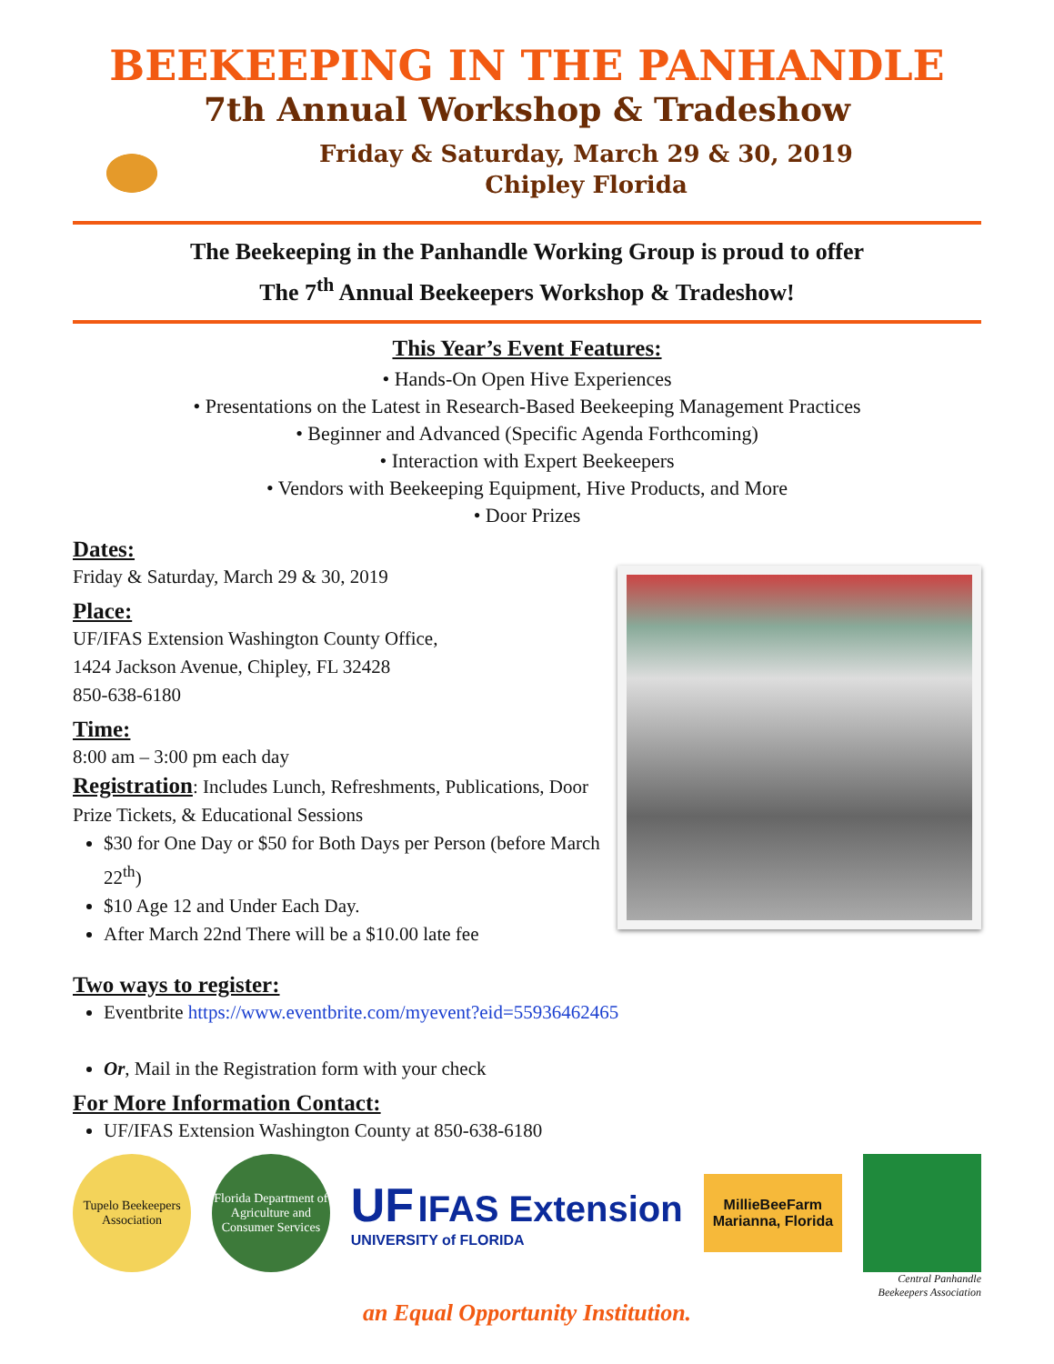BEEKEEPING IN THE PANHANDLE
7th Annual Workshop & Tradeshow
Friday & Saturday, March 29 & 30, 2019
Chipley Florida
The Beekeeping in the Panhandle Working Group is proud to offer
The 7<sup>th</sup> Annual Beekeepers Workshop & Tradeshow!
This Year’s Event Features:
• Hands-On Open Hive Experiences
• Presentations on the Latest in Research-Based Beekeeping Management Practices
• Beginner and Advanced (Specific Agenda Forthcoming)
• Interaction with Expert Beekeepers
• Vendors with Beekeeping Equipment, Hive Products, and More
• Door Prizes
Dates:
Friday & Saturday, March 29 & 30, 2019
Place:
UF/IFAS Extension Washington County Office,
1424 Jackson Avenue, Chipley, FL 32428
850-638-6180
Time:
8:00 am – 3:00 pm each day
Registration: Includes Lunch, Refreshments, Publications, Door Prize Tickets, & Educational Sessions
$30 for One Day or $50 for Both Days per Person (before March 22<sup>th</sup>)
$10 Age 12 and Under Each Day.
After March 22nd There will be a $10.00 late fee
Two ways to register:
Eventbrite https://www.eventbrite.com/myevent?eid=55936462465
Or, Mail in the Registration form with your check
For More Information Contact:
UF/IFAS Extension Washington County at 850-638-6180
Tupelo Beekeepers Association
Florida Department of Agriculture and Consumer Services
UF IFAS Extension
UNIVERSITY of FLORIDA
MillieBeeFarm
Marianna, Florida
Central Panhandle
Beekeepers Association
an Equal Opportunity Institution.